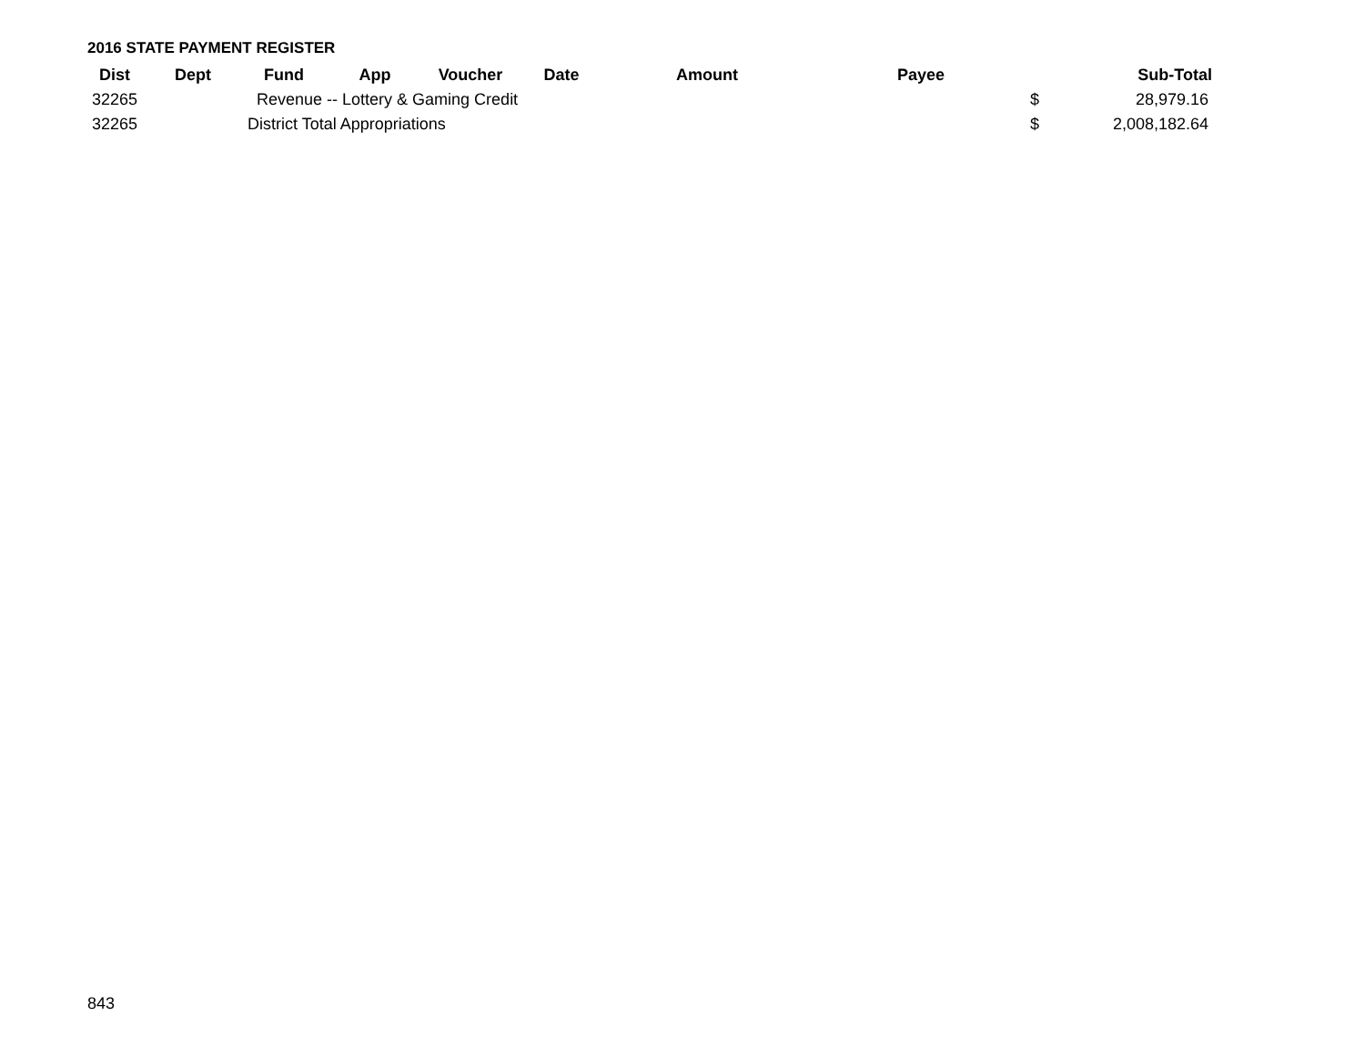2016 STATE PAYMENT REGISTER
| Dist | Dept | Fund | App | Voucher | Date | Amount | Payee | | Sub-Total |
| --- | --- | --- | --- | --- | --- | --- | --- | --- | --- |
| 32265 | | Revenue -- Lottery & Gaming Credit | | | | | | $ | 28,979.16 |
| 32265 | | District Total Appropriations | | | | | | $ | 2,008,182.64 |
843